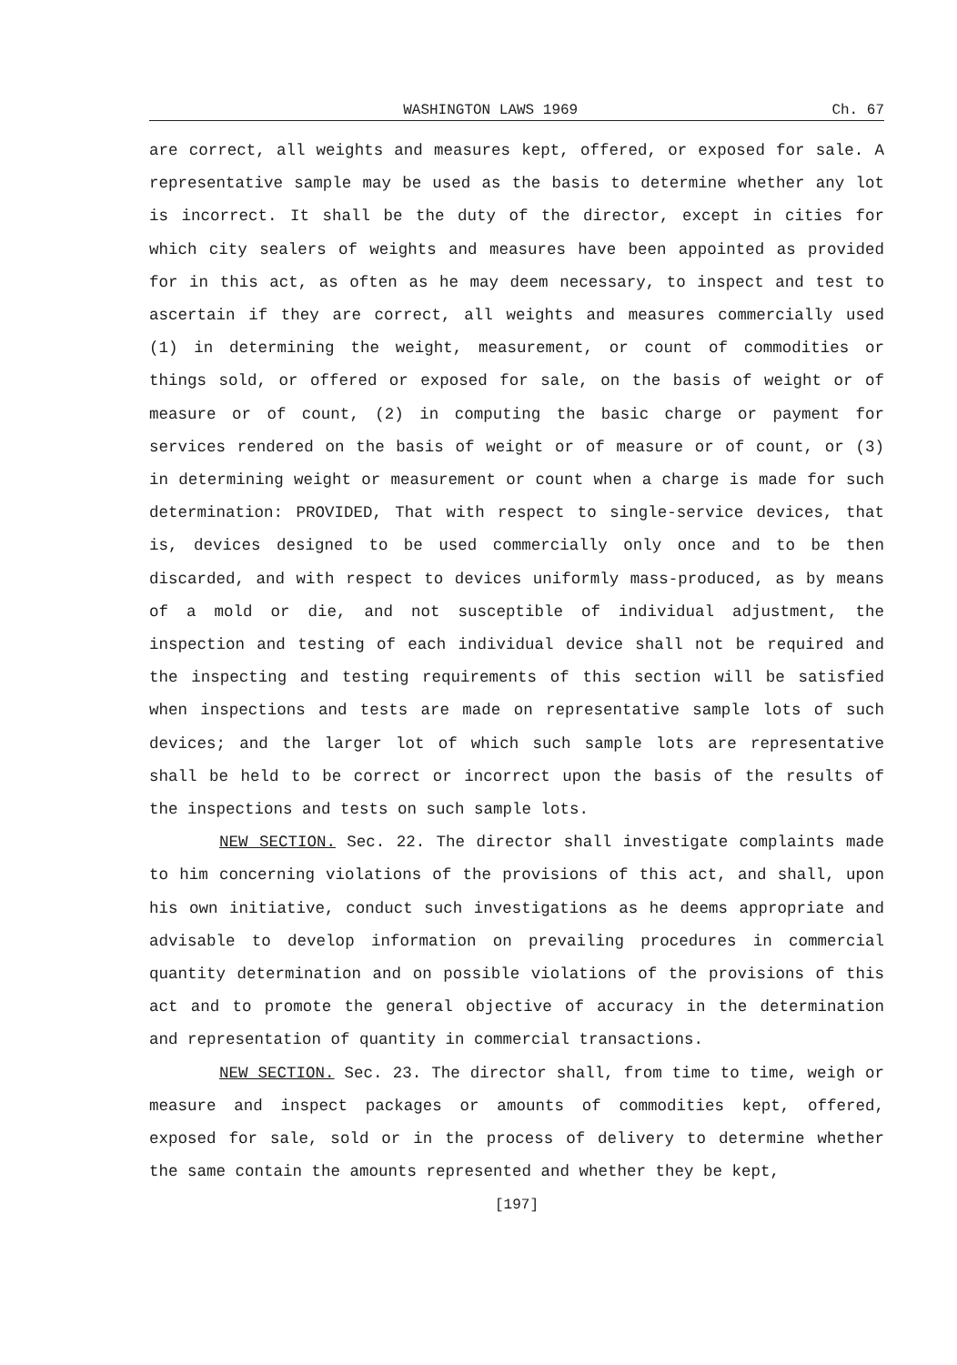WASHINGTON LAWS 1969 Ch. 67
are correct, all weights and measures kept, offered, or exposed for sale. A representative sample may be used as the basis to determine whether any lot is incorrect. It shall be the duty of the director, except in cities for which city sealers of weights and measures have been appointed as provided for in this act, as often as he may deem necessary, to inspect and test to ascertain if they are correct, all weights and measures commercially used (1) in determining the weight, measurement, or count of commodities or things sold, or offered or exposed for sale, on the basis of weight or of measure or of count, (2) in computing the basic charge or payment for services rendered on the basis of weight or of measure or of count, or (3) in determining weight or measurement or count when a charge is made for such determination: PROVIDED, That with respect to single-service devices, that is, devices designed to be used commercially only once and to be then discarded, and with respect to devices uniformly mass-produced, as by means of a mold or die, and not susceptible of individual adjustment, the inspection and testing of each individual device shall not be required and the inspecting and testing requirements of this section will be satisfied when inspections and tests are made on representative sample lots of such devices; and the larger lot of which such sample lots are representative shall be held to be correct or incorrect upon the basis of the results of the inspections and tests on such sample lots.
NEW SECTION. Sec. 22. The director shall investigate complaints made to him concerning violations of the provisions of this act, and shall, upon his own initiative, conduct such investigations as he deems appropriate and advisable to develop information on prevailing procedures in commercial quantity determination and on possible violations of the provisions of this act and to promote the general objective of accuracy in the determination and representation of quantity in commercial transactions.
NEW SECTION. Sec. 23. The director shall, from time to time, weigh or measure and inspect packages or amounts of commodities kept, offered, exposed for sale, sold or in the process of delivery to determine whether the same contain the amounts represented and whether they be kept,
[197]